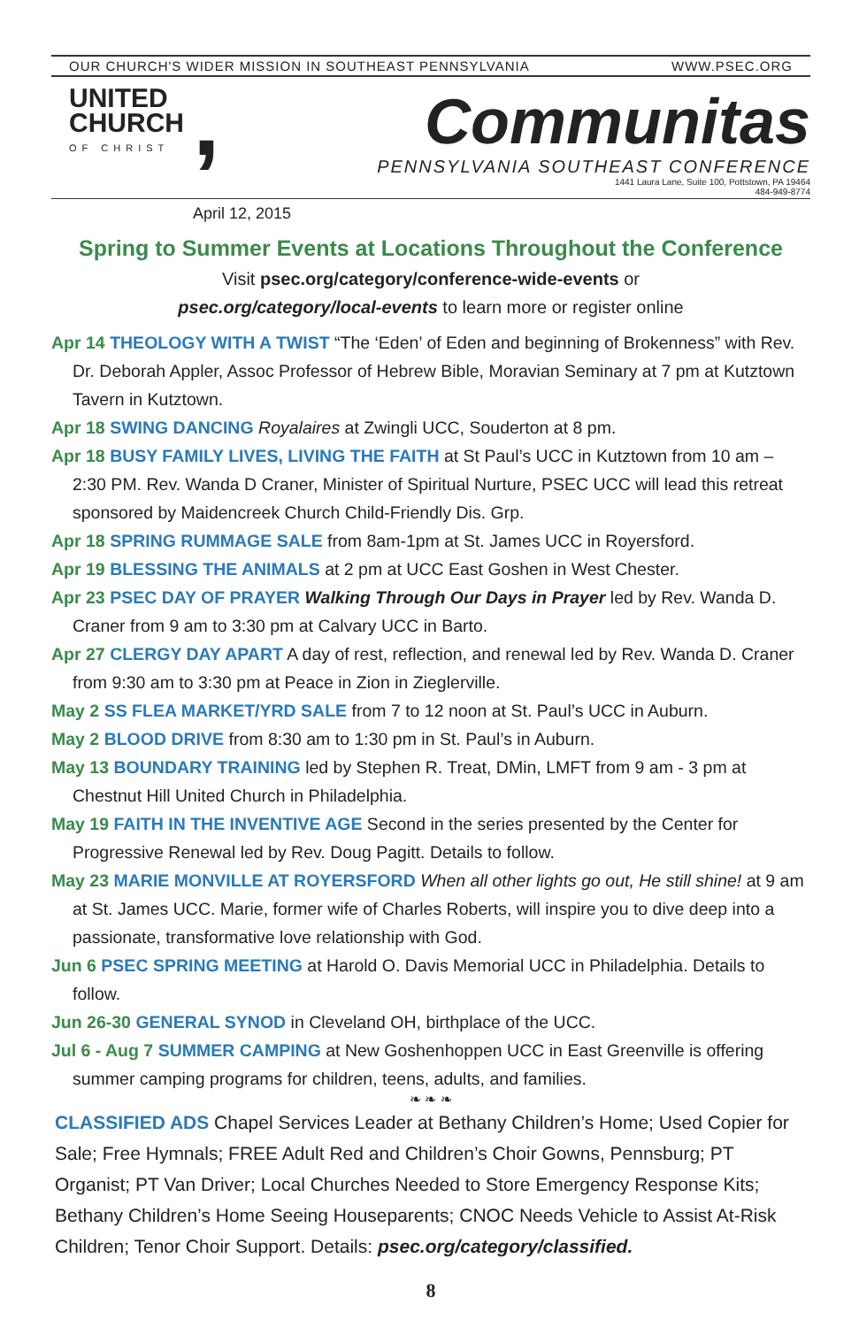OUR CHURCH'S WIDER MISSION IN SOUTHEAST PENNSYLVANIA WWW.PSEC.ORG
UNITED
CHURCH
OF CHRIST
,
Communitas
PENNSYLVANIA SOUTHEAST CONFERENCE
1441 Laura Lane, Suite 100, Pottstown, PA 19464
484-949-8774
April 12, 2015
Spring to Summer Events at Locations Throughout the Conference
Visit psec.org/category/conference-wide-events or
psec.org/category/local-events to learn more or register online
Apr 14 THEOLOGY WITH A TWIST “The ‘Eden’ of Eden and beginning of Brokenness” with Rev. Dr. Deborah Appler, Assoc Professor of Hebrew Bible, Moravian Seminary at 7 pm at Kutztown Tavern in Kutztown.
Apr 18 SWING DANCING Royalaires at Zwingli UCC, Souderton at 8 pm.
Apr 18 BUSY FAMILY LIVES, LIVING THE FAITH at St Paul’s UCC in Kutztown from 10 am – 2:30 PM. Rev. Wanda D Craner, Minister of Spiritual Nurture, PSEC UCC will lead this retreat sponsored by Maidencreek Church Child-Friendly Dis. Grp.
Apr 18 SPRING RUMMAGE SALE from 8am-1pm at St. James UCC in Royersford.
Apr 19 BLESSING THE ANIMALS at 2 pm at UCC East Goshen in West Chester.
Apr 23 PSEC DAY OF PRAYER Walking Through Our Days in Prayer led by Rev. Wanda D. Craner from 9 am to 3:30 pm at Calvary UCC in Barto.
Apr 27 CLERGY DAY APART A day of rest, reflection, and renewal led by Rev. Wanda D. Craner from 9:30 am to 3:30 pm at Peace in Zion in Zieglerville.
May 2 SS FLEA MARKET/YRD SALE from 7 to 12 noon at St. Paul’s UCC in Auburn.
May 2 BLOOD DRIVE from 8:30 am to 1:30 pm in St. Paul’s in Auburn.
May 13 BOUNDARY TRAINING led by Stephen R. Treat, DMin, LMFT from 9 am - 3 pm at Chestnut Hill United Church in Philadelphia.
May 19 FAITH IN THE INVENTIVE AGE Second in the series presented by the Center for Progressive Renewal led by Rev. Doug Pagitt. Details to follow.
May 23 MARIE MONVILLE AT ROYERSFORD When all other lights go out, He still shine! at 9 am at St. James UCC. Marie, former wife of Charles Roberts, will inspire you to dive deep into a passionate, transformative love relationship with God.
Jun 6 PSEC SPRING MEETING at Harold O. Davis Memorial UCC in Philadelphia. Details to follow.
Jun 26-30 GENERAL SYNOD in Cleveland OH, birthplace of the UCC.
Jul 6 - Aug 7 SUMMER CAMPING at New Goshenhoppen UCC in East Greenville is offering summer camping programs for children, teens, adults, and families.
❧ ❧ ❧
CLASSIFIED ADS Chapel Services Leader at Bethany Children’s Home; Used Copier for Sale; Free Hymnals; FREE Adult Red and Children’s Choir Gowns, Pennsburg; PT Organist; PT Van Driver; Local Churches Needed to Store Emergency Response Kits; Bethany Children’s Home Seeing Houseparents; CNOC Needs Vehicle to Assist At-Risk Children; Tenor Choir Support. Details: psec.org/category/classified.
8